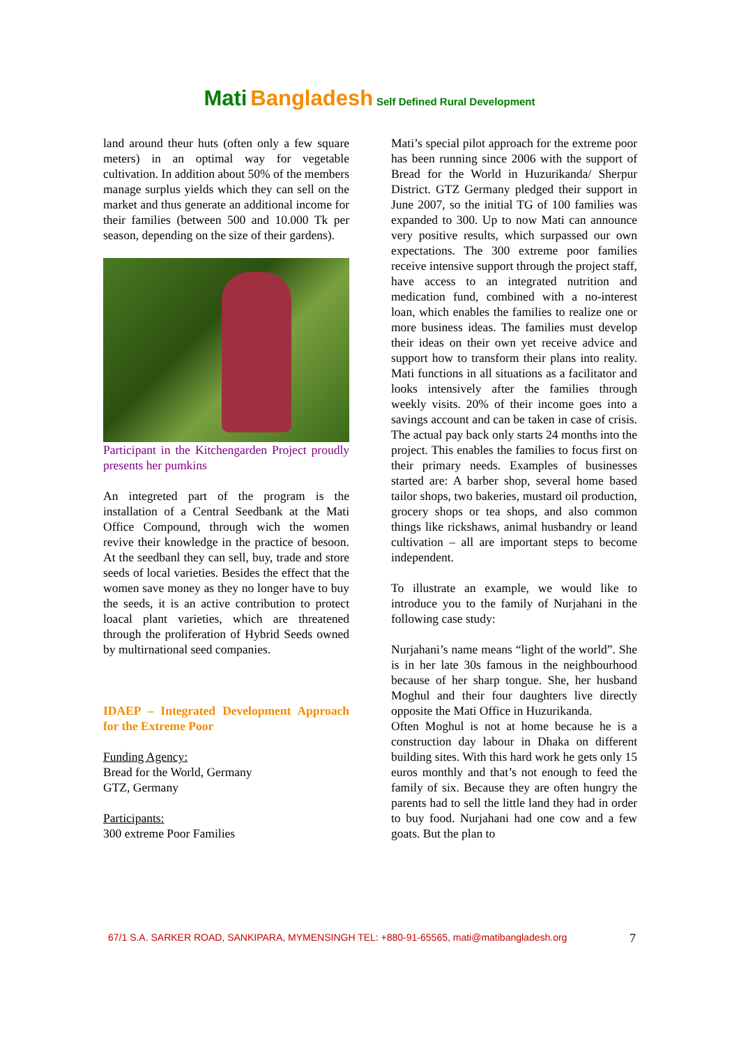Mati Bangladesh Self Defined Rural Development
land around theur huts (often only a few square meters) in an optimal way for vegetable cultivation. In addition about 50% of the members manage surplus yields which they can sell on the market and thus generate an additional income for their families (between 500 and 10.000 Tk per season, depending on the size of their gardens).
Participant in the Kitchengarden Project proudly presents her pumkins
An integreted part of the program is the installation of a Central Seedbank at the Mati Office Compound, through wich the women revive their knowledge in the practice of besoon. At the seedbanl they can sell, buy, trade and store seeds of local varieties. Besides the effect that the women save money as they no longer have to buy the seeds, it is an active contribution to protect loacal plant varieties, which are threatened through the proliferation of Hybrid Seeds owned by multirnational seed companies.
IDAEP – Integrated Development Approach for the Extreme Poor
Funding Agency:
Bread for the World, Germany
GTZ, Germany
Participants:
300 extreme Poor Families
Mati’s special pilot approach for the extreme poor has been running since 2006 with the support of Bread for the World in Huzurikanda/ Sherpur District. GTZ Germany pledged their support in June 2007, so the initial TG of 100 families was expanded to 300. Up to now Mati can announce very positive results, which surpassed our own expectations. The 300 extreme poor families receive intensive support through the project staff, have access to an integrated nutrition and medication fund, combined with a no-interest loan, which enables the families to realize one or more business ideas. The families must develop their ideas on their own yet receive advice and support how to transform their plans into reality. Mati functions in all situations as a facilitator and looks intensively after the families through weekly visits. 20% of their income goes into a savings account and can be taken in case of crisis. The actual pay back only starts 24 months into the project. This enables the families to focus first on their primary needs. Examples of businesses started are: A barber shop, several home based tailor shops, two bakeries, mustard oil production, grocery shops or tea shops, and also common things like rickshaws, animal husbandry or leand cultivation – all are important steps to become independent.
To illustrate an example, we would like to introduce you to the family of Nurjahani in the following case study:
Nurjahani’s name means “light of the world”. She is in her late 30s famous in the neighbourhood because of her sharp tongue. She, her husband Moghul and their four daughters live directly opposite the Mati Office in Huzurikanda.
Often Moghul is not at home because he is a construction day labour in Dhaka on different building sites. With this hard work he gets only 15 euros monthly and that’s not enough to feed the family of six. Because they are often hungry the parents had to sell the little land they had in order to buy food. Nurjahani had one cow and a few goats. But the plan to
67/1 S.A. SARKER ROAD, SANKIPARA, MYMENSINGH TEL: +880-91-65565, mati@matibangladesh.org
7